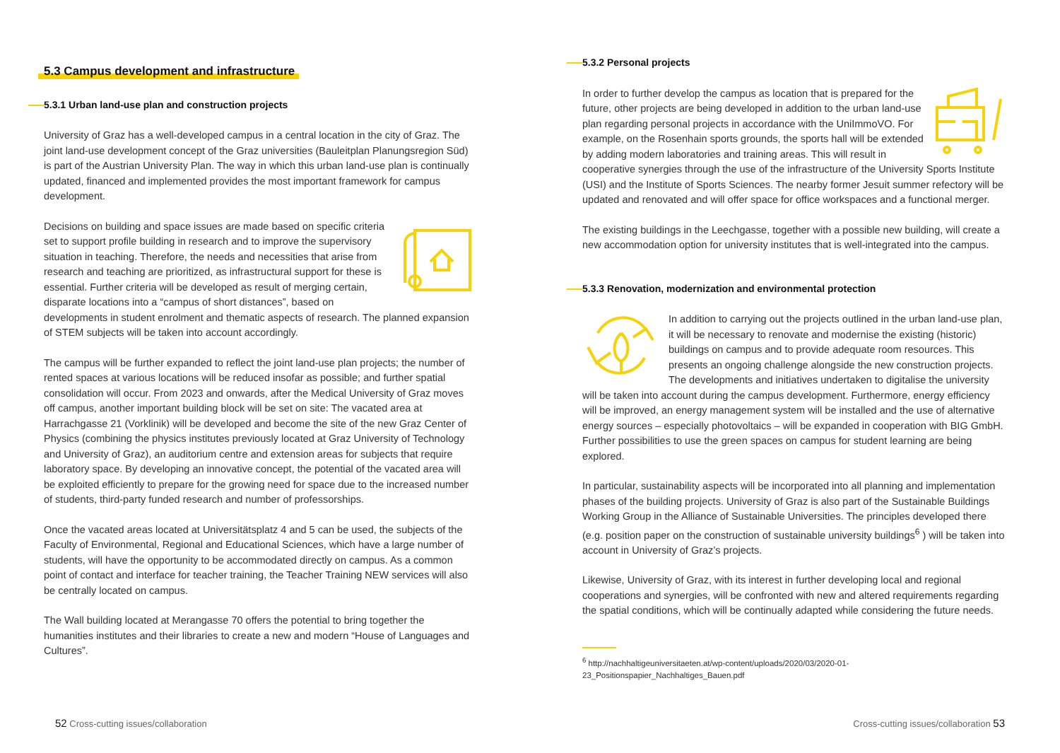5.3 Campus development and infrastructure
5.3.1 Urban land-use plan and construction projects
University of Graz has a well-developed campus in a central location in the city of Graz. The joint land-use development concept of the Graz universities (Bauleitplan Planungs­region Süd) is part of the Austrian University Plan. The way in which this urban land-use plan is continually updated, financed and implemented provides the most important framework for campus development.
Decisions on building and space issues are made based on specific criteria set to support profile building in research and to improve the supervisory situation in teaching. Therefore, the needs and necessities that arise from research and teaching are prioritized, as infrastructural support for these is essential. Further criteria will be developed as result of merging certain, disparate locations into a “campus of short distances”, based on developments in student enrolment and thematic aspects of re­search. The planned expansion of STEM subjects will be taken into account accordingly.
The campus will be further expanded to reflect the joint land-use plan projects; the number of rented spaces at various locations will be reduced insofar as possible; and further spatial consolidation will occur. From 2023 and onwards, after the Medical Univer­sity of Graz moves off campus, another important building block will be set on site: The vacated area at Harrachgasse 21 (Vorklinik) will be developed and become the site of the new Graz Center of Physics (combining the physics institutes previously located at Graz University of Technology and University of Graz), an auditorium centre and extension areas for subjects that require laboratory space. By developing an innovative concept, the potential of the vacated area will be exploited efficiently to prepare for the growing need for space due to the increased number of students, third-party funded research and number of professorships.
Once the vacated areas located at Universitätsplatz 4 and 5 can be used, the subjects of the Faculty of Environmental, Regional and Educational Sciences, which have a large number of students, will have the opportunity to be accommodated directly on campus. As a common point of contact and interface for teacher training, the Teacher Training NEW services will also be centrally located on campus.
The Wall building located at Merangasse 70 offers the potential to bring together the humanities institutes and their libraries to create a new and modern “House of Langua­ges and Cultures”.
5.3.2 Personal projects
In order to further develop the campus as location that is prepared for the future, other projects are being developed in addition to the urban land-use plan regarding personal projects in accordance with the Uni­ImmoVO. For example, on the Rosenhain sports grounds, the sports hall will be extended by adding modern laboratories and training areas. This will result in cooperative synergies through the use of the infrastructure of the University Sports Institute (USI) and the Institute of Sports Sciences. The nearby former Jesuit summer refectory will be updated and renovated and will offer space for office workspaces and a functional merger.
The existing buildings in the Leechgasse, together with a possible new building, will create a new accommodation option for university institutes that is well-integrated into the campus.
5.3.3 Renovation, modernization and environmental protection
In addition to carrying out the projects outlined in the urban land-use plan, it will be necessary to renovate and modernise the existing (his­toric) buildings on campus and to provide adequate room resources. This presents an ongoing challenge alongside the new construction projects. The developments and initiatives undertaken to digitalise the university will be taken into account during the campus development. Furthermore, energy efficiency will be improved, an energy management system will be installed and the use of alternative energy sources – especially photovoltaics – will be expanded in cooperation with BIG GmbH. Further possibilities to use the green spaces on campus for student learning are being explored.
In particular, sustainability aspects will be incorporated into all planning and implemen­tation phases of the building projects. University of Graz is also part of the Sustainable Buildings Working Group in the Alliance of Sustainable Universities. The principles deve­loped there (e.g. position paper on the construction of sustainable university buildings<sup>6</sup> ) will be taken into account in University of Graz’s projects.
Likewise, University of Graz, with its interest in further developing local and regional cooperations and synergies, will be confronted with new and altered requirements regarding the spatial conditions, which will be continually adapted while considering the future needs.
<sup>6</sup> http://nachhaltigeuniversitaeten.at/wp-content/uploads/2020/03/2020-01-
23_Positionspapier_Nachhaltiges_Bauen.pdf
52 Cross-cutting issues/collaboration
Cross-cutting issues/collaboration 53